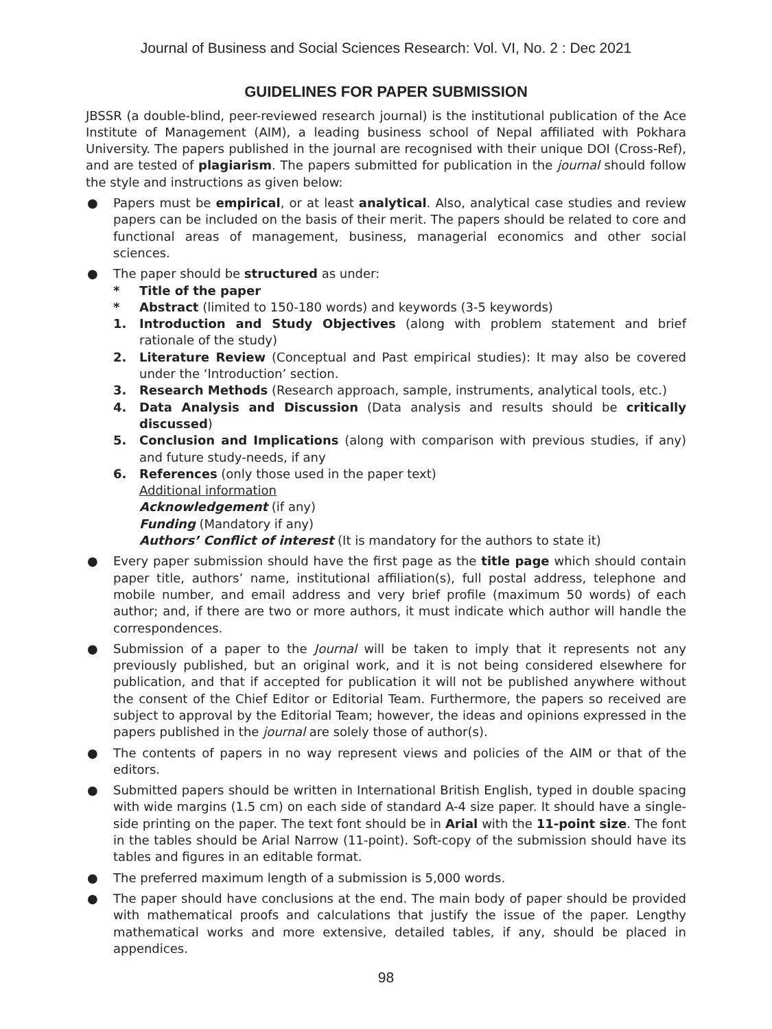Journal of Business and Social Sciences Research: Vol. VI, No. 2 : Dec 2021
GUIDELINES FOR PAPER SUBMISSION
JBSSR (a double-blind, peer-reviewed research journal) is the institutional publication of the Ace Institute of Management (AIM), a leading business school of Nepal affiliated with Pokhara University. The papers published in the journal are recognised with their unique DOI (Cross-Ref), and are tested of plagiarism. The papers submitted for publication in the journal should follow the style and instructions as given below:
● Papers must be empirical, or at least analytical. Also, analytical case studies and review papers can be included on the basis of their merit. The papers should be related to core and functional areas of management, business, managerial economics and other social sciences.
● The paper should be structured as under:
* Title of the paper
* Abstract (limited to 150-180 words) and keywords (3-5 keywords)
1. Introduction and Study Objectives (along with problem statement and brief rationale of the study)
2. Literature Review (Conceptual and Past empirical studies): It may also be covered under the ‘Introduction’ section.
3. Research Methods (Research approach, sample, instruments, analytical tools, etc.)
4. Data Analysis and Discussion (Data analysis and results should be critically discussed)
5. Conclusion and Implications (along with comparison with previous studies, if any) and future study-needs, if any
6. References (only those used in the paper text)
Additional information
Acknowledgement (if any)
Funding (Mandatory if any)
Authors’ Conflict of interest (It is mandatory for the authors to state it)
● Every paper submission should have the first page as the title page which should contain paper title, authors’ name, institutional affiliation(s), full postal address, telephone and mobile number, and email address and very brief profile (maximum 50 words) of each author; and, if there are two or more authors, it must indicate which author will handle the correspondences.
● Submission of a paper to the Journal will be taken to imply that it represents not any previously published, but an original work, and it is not being considered elsewhere for publication, and that if accepted for publication it will not be published anywhere without the consent of the Chief Editor or Editorial Team. Furthermore, the papers so received are subject to approval by the Editorial Team; however, the ideas and opinions expressed in the papers published in the journal are solely those of author(s).
● The contents of papers in no way represent views and policies of the AIM or that of the editors.
● Submitted papers should be written in International British English, typed in double spacing with wide margins (1.5 cm) on each side of standard A-4 size paper. It should have a single-side printing on the paper. The text font should be in Arial with the 11-point size. The font in the tables should be Arial Narrow (11-point). Soft-copy of the submission should have its tables and figures in an editable format.
● The preferred maximum length of a submission is 5,000 words.
● The paper should have conclusions at the end. The main body of paper should be provided with mathematical proofs and calculations that justify the issue of the paper. Lengthy mathematical works and more extensive, detailed tables, if any, should be placed in appendices.
98